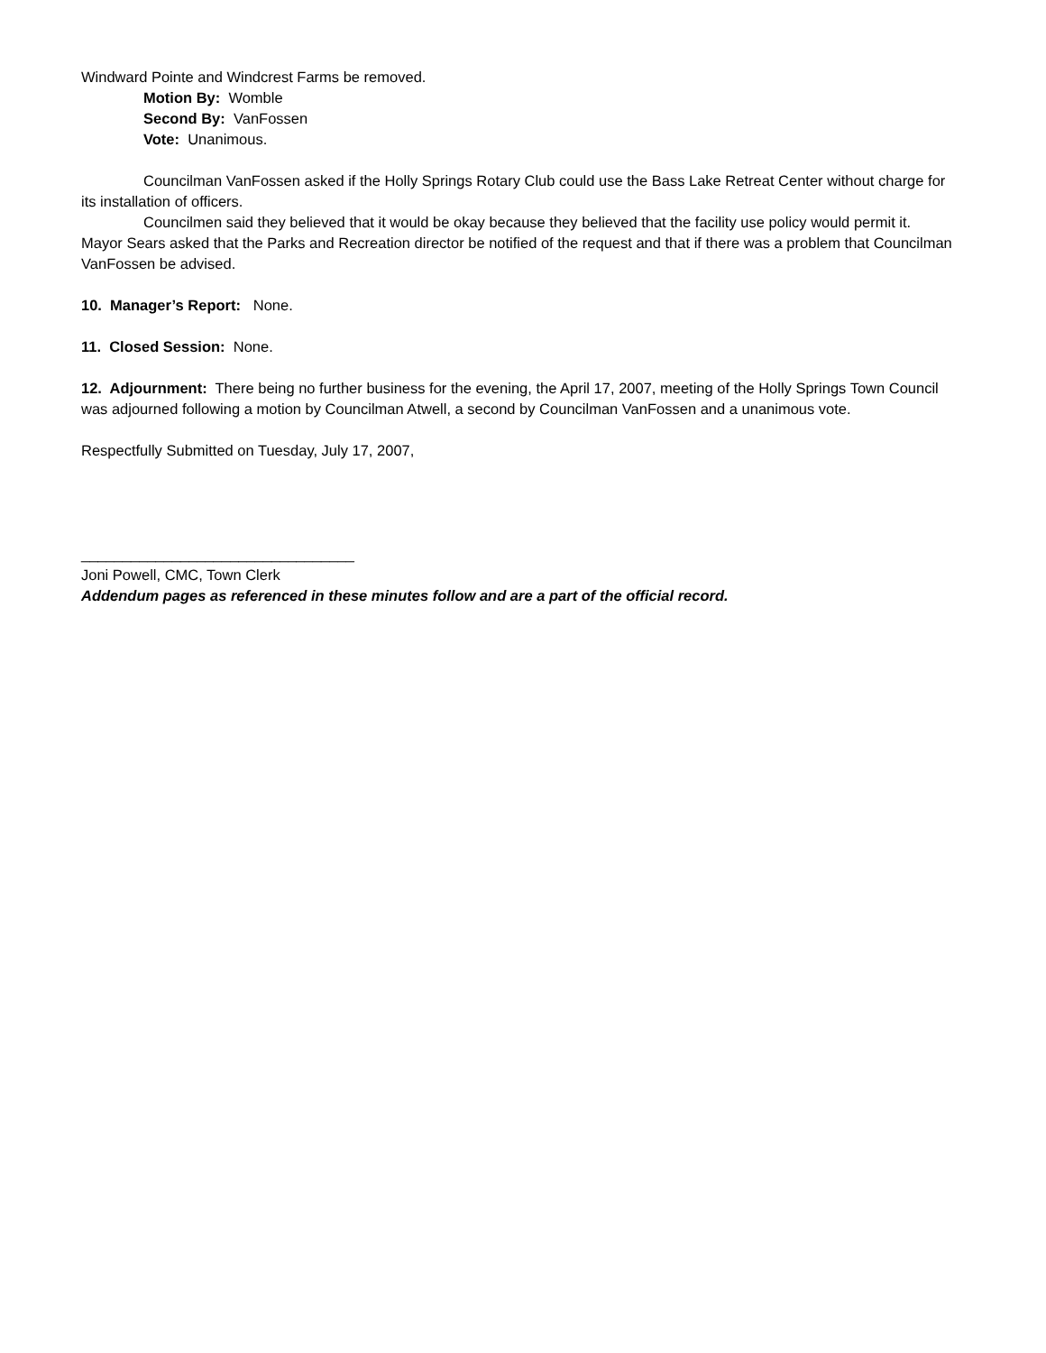Windward Pointe and Windcrest Farms be removed.
Motion By: Womble
Second By: VanFossen
Vote: Unanimous.
Councilman VanFossen asked if the Holly Springs Rotary Club could use the Bass Lake Retreat Center without charge for its installation of officers.
Councilmen said they believed that it would be okay because they believed that the facility use policy would permit it. Mayor Sears asked that the Parks and Recreation director be notified of the request and that if there was a problem that Councilman VanFossen be advised.
10. Manager’s Report: None.
11. Closed Session: None.
12. Adjournment: There being no further business for the evening, the April 17, 2007, meeting of the Holly Springs Town Council was adjourned following a motion by Councilman Atwell, a second by Councilman VanFossen and a unanimous vote.
Respectfully Submitted on Tuesday, July 17, 2007,
_________________________________
Joni Powell, CMC, Town Clerk
Addendum pages as referenced in these minutes follow and are a part of the official record.